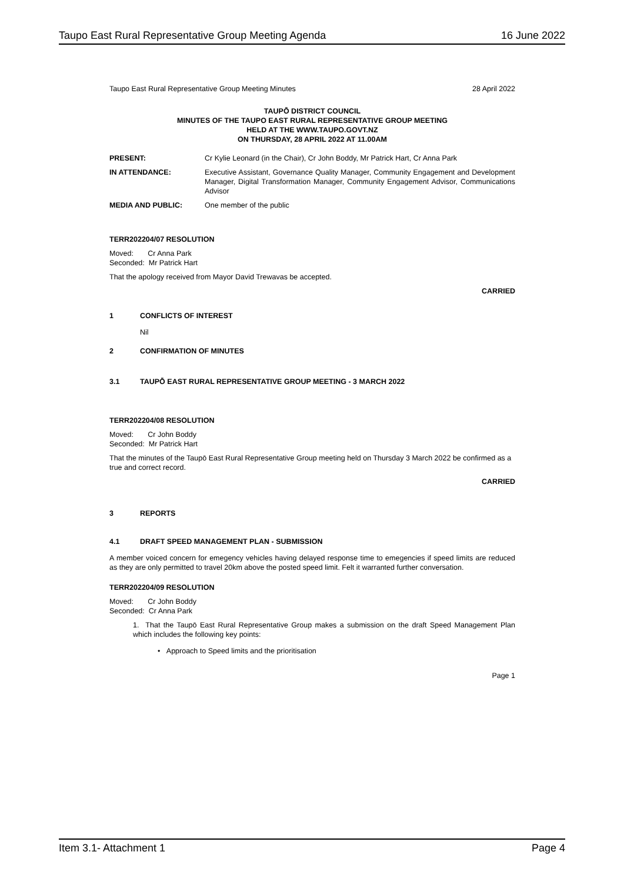Taupo East Rural Representative Group Meeting Agenda 16 June 2022
Taupo East Rural Representative Group Meeting Minutes 28 April 2022
TAUPŌ DISTRICT COUNCIL
MINUTES OF THE TAUPO EAST RURAL REPRESENTATIVE GROUP MEETING
HELD AT THE WWW.TAUPO.GOVT.NZ
ON THURSDAY, 28 APRIL 2022 AT 11.00AM
| PRESENT: | Cr Kylie Leonard (in the Chair), Cr John Boddy, Mr Patrick Hart, Cr Anna Park |
| IN ATTENDANCE: | Executive Assistant, Governance Quality Manager, Community Engagement and Development Manager, Digital Transformation Manager, Community Engagement Advisor, Communications Advisor |
| MEDIA AND PUBLIC: | One member of the public |
TERR202204/07 RESOLUTION
Moved: Cr Anna Park
Seconded: Mr Patrick Hart
That the apology received from Mayor David Trewavas be accepted.
CARRIED
1 CONFLICTS OF INTEREST
Nil
2 CONFIRMATION OF MINUTES
3.1 TAUPŌ EAST RURAL REPRESENTATIVE GROUP MEETING - 3 MARCH 2022
TERR202204/08 RESOLUTION
Moved: Cr John Boddy
Seconded: Mr Patrick Hart
That the minutes of the Taupō East Rural Representative Group meeting held on Thursday 3 March 2022 be confirmed as a true and correct record.
CARRIED
3 REPORTS
4.1 DRAFT SPEED MANAGEMENT PLAN - SUBMISSION
A member voiced concern for emegency vehicles having delayed response time to emegencies if speed limits are reduced as they are only permitted to travel 20km above the posted speed limit. Felt it warranted further conversation.
TERR202204/09 RESOLUTION
Moved: Cr John Boddy
Seconded: Cr Anna Park
1. That the Taupō East Rural Representative Group makes a submission on the draft Speed Management Plan which includes the following key points:
• Approach to Speed limits and the prioritisation
Page 1
Item 3.1- Attachment 1 Page 4